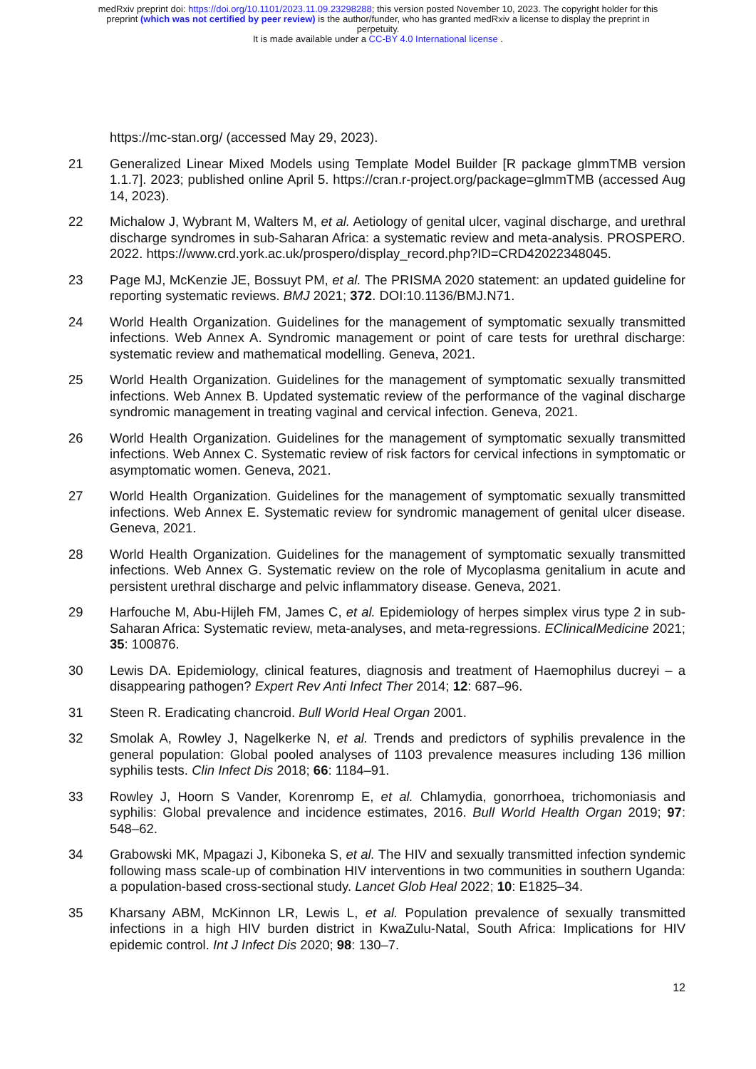medRxiv preprint doi: https://doi.org/10.1101/2023.11.09.23298288; this version posted November 10, 2023. The copyright holder for this
preprint (which was not certified by peer review) is the author/funder, who has granted medRxiv a license to display the preprint in
perpetuity.
It is made available under a CC-BY 4.0 International license .
https://mc-stan.org/ (accessed May 29, 2023).
21 Generalized Linear Mixed Models using Template Model Builder [R package glmmTMB version 1.1.7]. 2023; published online April 5. https://cran.r-project.org/package=glmmTMB (accessed Aug 14, 2023).
22 Michalow J, Wybrant M, Walters M, et al. Aetiology of genital ulcer, vaginal discharge, and urethral discharge syndromes in sub-Saharan Africa: a systematic review and meta-analysis. PROSPERO. 2022. https://www.crd.york.ac.uk/prospero/display_record.php?ID=CRD42022348045.
23 Page MJ, McKenzie JE, Bossuyt PM, et al. The PRISMA 2020 statement: an updated guideline for reporting systematic reviews. BMJ 2021; 372. DOI:10.1136/BMJ.N71.
24 World Health Organization. Guidelines for the management of symptomatic sexually transmitted infections. Web Annex A. Syndromic management or point of care tests for urethral discharge: systematic review and mathematical modelling. Geneva, 2021.
25 World Health Organization. Guidelines for the management of symptomatic sexually transmitted infections. Web Annex B. Updated systematic review of the performance of the vaginal discharge syndromic management in treating vaginal and cervical infection. Geneva, 2021.
26 World Health Organization. Guidelines for the management of symptomatic sexually transmitted infections. Web Annex C. Systematic review of risk factors for cervical infections in symptomatic or asymptomatic women. Geneva, 2021.
27 World Health Organization. Guidelines for the management of symptomatic sexually transmitted infections. Web Annex E. Systematic review for syndromic management of genital ulcer disease. Geneva, 2021.
28 World Health Organization. Guidelines for the management of symptomatic sexually transmitted infections. Web Annex G. Systematic review on the role of Mycoplasma genitalium in acute and persistent urethral discharge and pelvic inflammatory disease. Geneva, 2021.
29 Harfouche M, Abu-Hijleh FM, James C, et al. Epidemiology of herpes simplex virus type 2 in sub-Saharan Africa: Systematic review, meta-analyses, and meta-regressions. EClinicalMedicine 2021; 35: 100876.
30 Lewis DA. Epidemiology, clinical features, diagnosis and treatment of Haemophilus ducreyi – a disappearing pathogen? Expert Rev Anti Infect Ther 2014; 12: 687–96.
31 Steen R. Eradicating chancroid. Bull World Heal Organ 2001.
32 Smolak A, Rowley J, Nagelkerke N, et al. Trends and predictors of syphilis prevalence in the general population: Global pooled analyses of 1103 prevalence measures including 136 million syphilis tests. Clin Infect Dis 2018; 66: 1184–91.
33 Rowley J, Hoorn S Vander, Korenromp E, et al. Chlamydia, gonorrhoea, trichomoniasis and syphilis: Global prevalence and incidence estimates, 2016. Bull World Health Organ 2019; 97: 548–62.
34 Grabowski MK, Mpagazi J, Kiboneka S, et al. The HIV and sexually transmitted infection syndemic following mass scale-up of combination HIV interventions in two communities in southern Uganda: a population-based cross-sectional study. Lancet Glob Heal 2022; 10: E1825–34.
35 Kharsany ABM, McKinnon LR, Lewis L, et al. Population prevalence of sexually transmitted infections in a high HIV burden district in KwaZulu-Natal, South Africa: Implications for HIV epidemic control. Int J Infect Dis 2020; 98: 130–7.
12